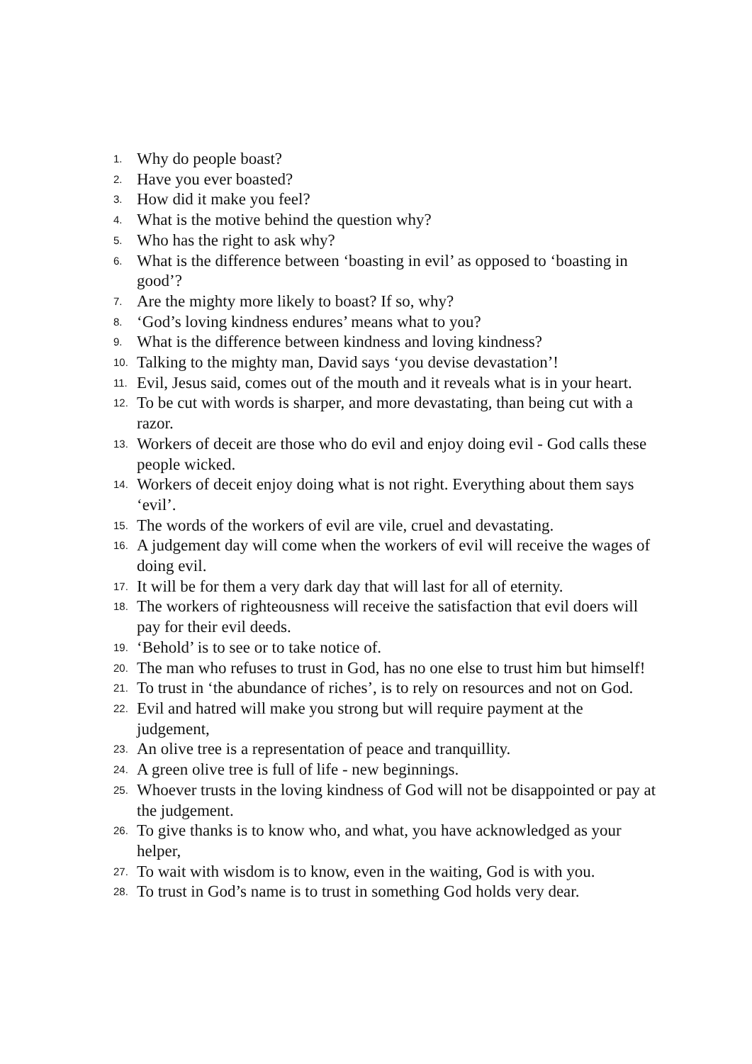1. Why do people boast?
2. Have you ever boasted?
3. How did it make you feel?
4. What is the motive behind the question why?
5. Who has the right to ask why?
6. What is the difference between ‘boasting in evil’ as opposed to ‘boasting in good’?
7. Are the mighty more likely to boast? If so, why?
8. ‘God’s loving kindness endures’ means what to you?
9. What is the difference between kindness and loving kindness?
10. Talking to the mighty man, David says ‘you devise devastation’!
11. Evil, Jesus said, comes out of the mouth and it reveals what is in your heart.
12. To be cut with words is sharper, and more devastating, than being cut with a razor.
13. Workers of deceit are those who do evil and enjoy doing evil - God calls these people wicked.
14. Workers of deceit enjoy doing what is not right. Everything about them says ‘evil’.
15. The words of the workers of evil are vile, cruel and devastating.
16. A judgement day will come when the workers of evil will receive the wages of doing evil.
17. It will be for them a very dark day that will last for all of eternity.
18. The workers of righteousness will receive the satisfaction that evil doers will pay for their evil deeds.
19. ‘Behold’ is to see or to take notice of.
20. The man who refuses to trust in God, has no one else to trust him but himself!
21. To trust in ‘the abundance of riches’, is to rely on resources and not on God.
22. Evil and hatred will make you strong but will require payment at the judgement,
23. An olive tree is a representation of peace and tranquillity.
24. A green olive tree is full of life - new beginnings.
25. Whoever trusts in the loving kindness of God will not be disappointed or pay at the judgement.
26. To give thanks is to know who, and what, you have acknowledged as your helper,
27. To wait with wisdom is to know, even in the waiting, God is with you.
28. To trust in God’s name is to trust in something God holds very dear.